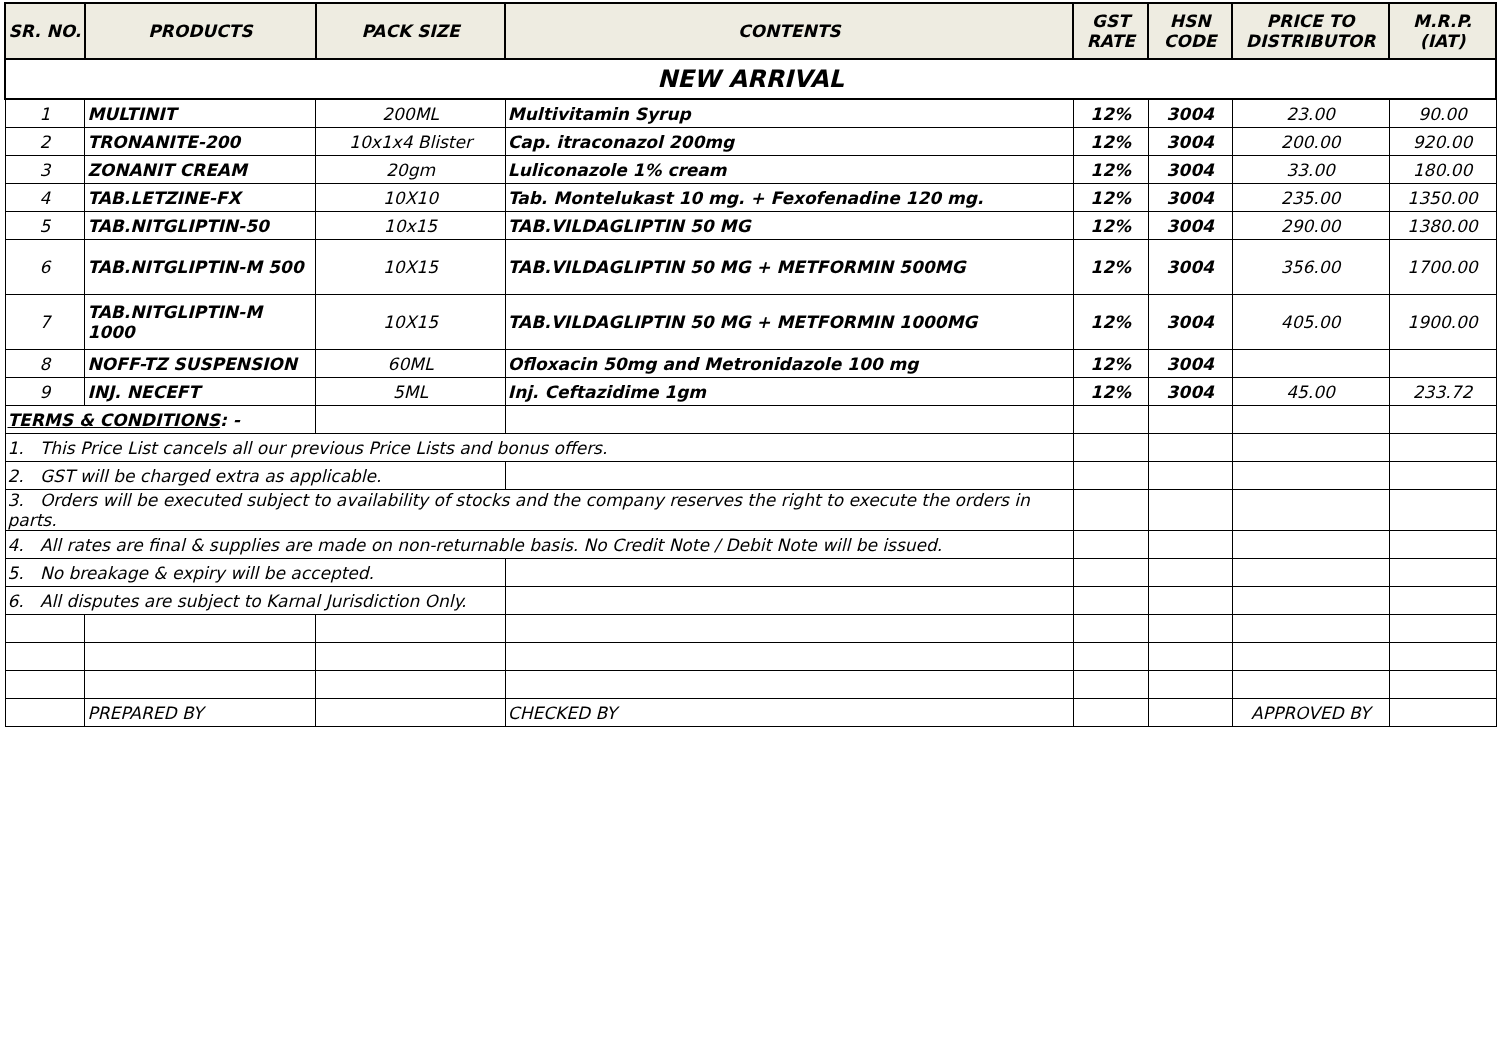| SR. NO. | PRODUCTS | PACK SIZE | CONTENTS | GST RATE | HSN CODE | PRICE TO DISTRIBUTOR | M.R.P. (IAT) |
| --- | --- | --- | --- | --- | --- | --- | --- |
| NEW ARRIVAL | | | | | | | |
| 1 | MULTINIT | 200ML | Multivitamin Syrup | 12% | 3004 | 23.00 | 90.00 |
| 2 | TRONANITE-200 | 10x1x4 Blister | Cap. itraconazol 200mg | 12% | 3004 | 200.00 | 920.00 |
| 3 | ZONANIT CREAM | 20gm | Luliconazole 1% cream | 12% | 3004 | 33.00 | 180.00 |
| 4 | TAB.LETZINE-FX | 10X10 | Tab. Montelukast 10 mg. + Fexofenadine 120 mg. | 12% | 3004 | 235.00 | 1350.00 |
| 5 | TAB.NITGLIPTIN-50 | 10x15 | TAB.VILDAGLIPTIN 50 MG | 12% | 3004 | 290.00 | 1380.00 |
| 6 | TAB.NITGLIPTIN-M 500 | 10X15 | TAB.VILDAGLIPTIN 50 MG + METFORMIN 500MG | 12% | 3004 | 356.00 | 1700.00 |
| 7 | TAB.NITGLIPTIN-M 1000 | 10X15 | TAB.VILDAGLIPTIN 50 MG + METFORMIN 1000MG | 12% | 3004 | 405.00 | 1900.00 |
| 8 | NOFF-TZ SUSPENSION | 60ML | Ofloxacin 50mg and Metronidazole 100 mg | 12% | 3004 | | |
| 9 | INJ. NECEFT | 5ML | Inj. Ceftazidime 1gm | 12% | 3004 | 45.00 | 233.72 |
| TERMS & CONDITIONS : - | | | | | | | |
| 1. This Price List cancels all our previous Price Lists and bonus offers. | | | | | | | |
| 2. GST will be charged extra as applicable. | | | | | | | |
| 3. Orders will be executed subject to availability of stocks and the company reserves the right to execute the orders in parts. | | | | | | | |
| 4. All rates are final & supplies are made on non-returnable basis. No Credit Note / Debit Note will be issued. | | | | | | | |
| 5. No breakage & expiry will be accepted. | | | | | | | |
| 6. All disputes are subject to Karnal Jurisdiction Only. | | | | | | | |
| | PREPARED BY | | CHECKED BY | | | APPROVED BY | |